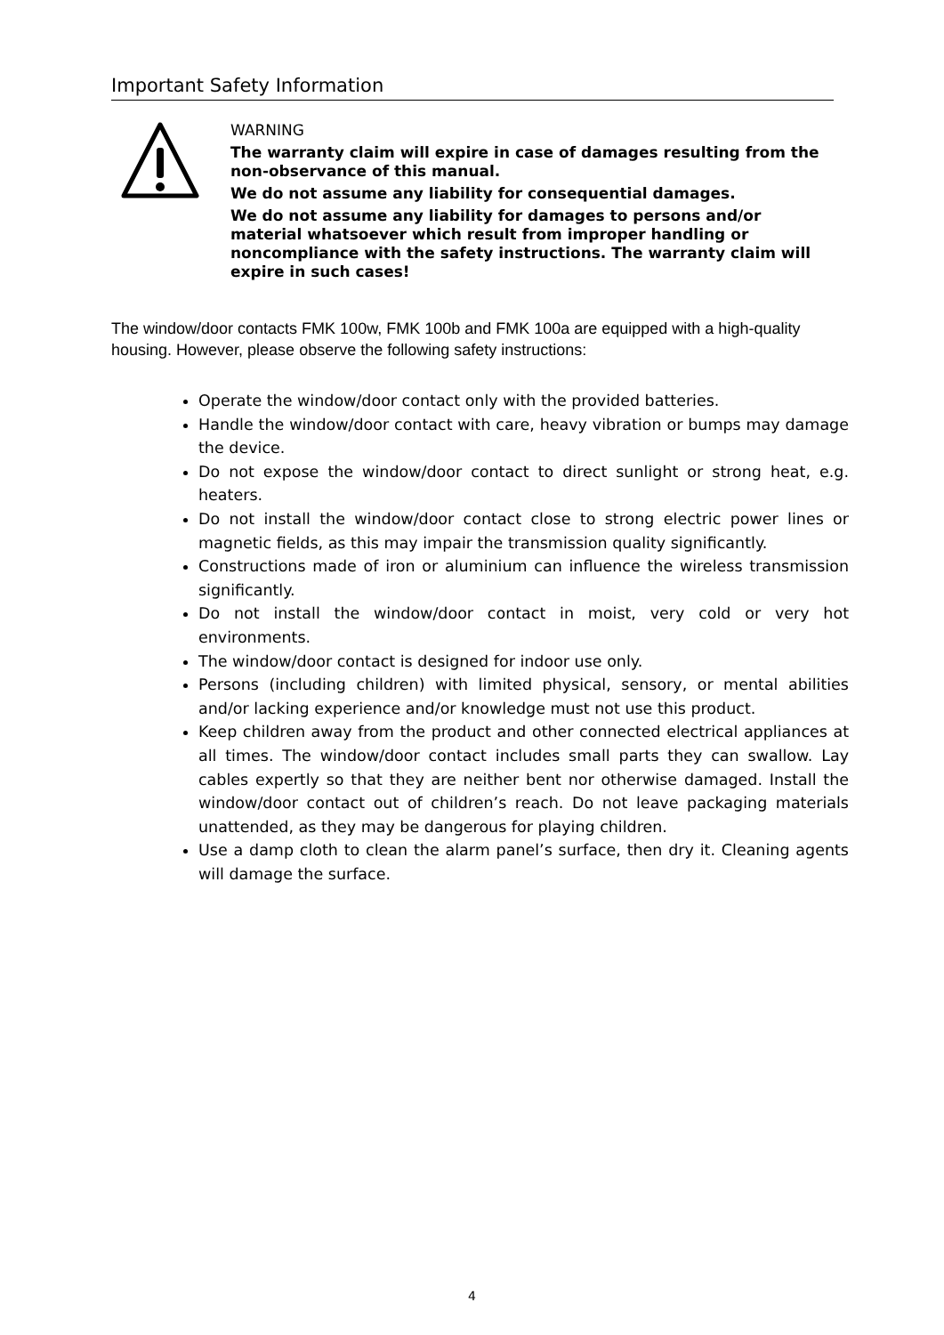Important Safety Information
WARNING
The warranty claim will expire in case of damages resulting from the non-observance of this manual.
We do not assume any liability for consequential damages.
We do not assume any liability for damages to persons and/or material whatsoever which result from improper handling or noncompliance with the safety instructions. The warranty claim will expire in such cases!
The window/door contacts FMK 100w, FMK 100b and FMK 100a are equipped with a high-quality housing. However, please observe the following safety instructions:
Operate the window/door contact only with the provided batteries.
Handle the window/door contact with care, heavy vibration or bumps may damage the device.
Do not expose the window/door contact to direct sunlight or strong heat, e.g. heaters.
Do not install the window/door contact close to strong electric power lines or magnetic fields, as this may impair the transmission quality significantly.
Constructions made of iron or aluminium can influence the wireless transmission significantly.
Do not install the window/door contact in moist, very cold or very hot environments.
The window/door contact is designed for indoor use only.
Persons (including children) with limited physical, sensory, or mental abilities and/or lacking experience and/or knowledge must not use this product.
Keep children away from the product and other connected electrical appliances at all times. The window/door contact includes small parts they can swallow. Lay cables expertly so that they are neither bent nor otherwise damaged. Install the window/door contact out of children’s reach. Do not leave packaging materials unattended, as they may be dangerous for playing children.
Use a damp cloth to clean the alarm panel’s surface, then dry it. Cleaning agents will damage the surface.
4